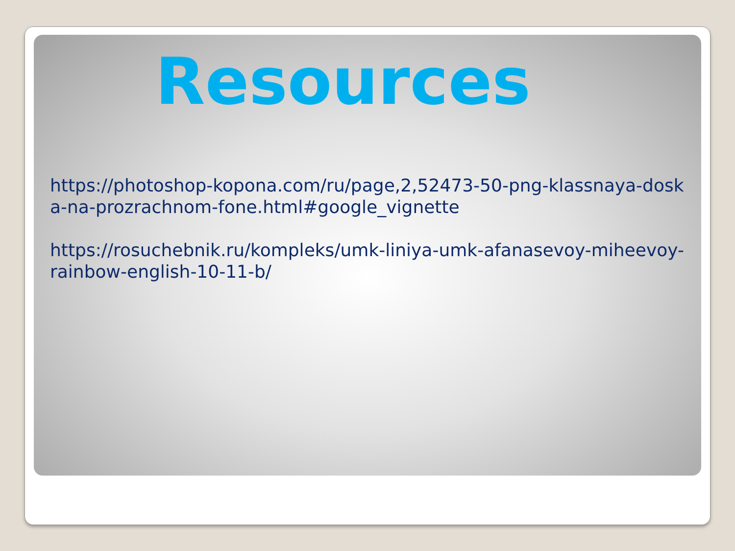Resources
https://photoshop-kopona.com/ru/page,2,52473-50-png-klassnaya-doska-na-prozrachnom-fone.html#google_vignette
https://rosuchebnik.ru/kompleks/umk-liniya-umk-afanasevoy-miheevoy-rainbow-english-10-11-b/